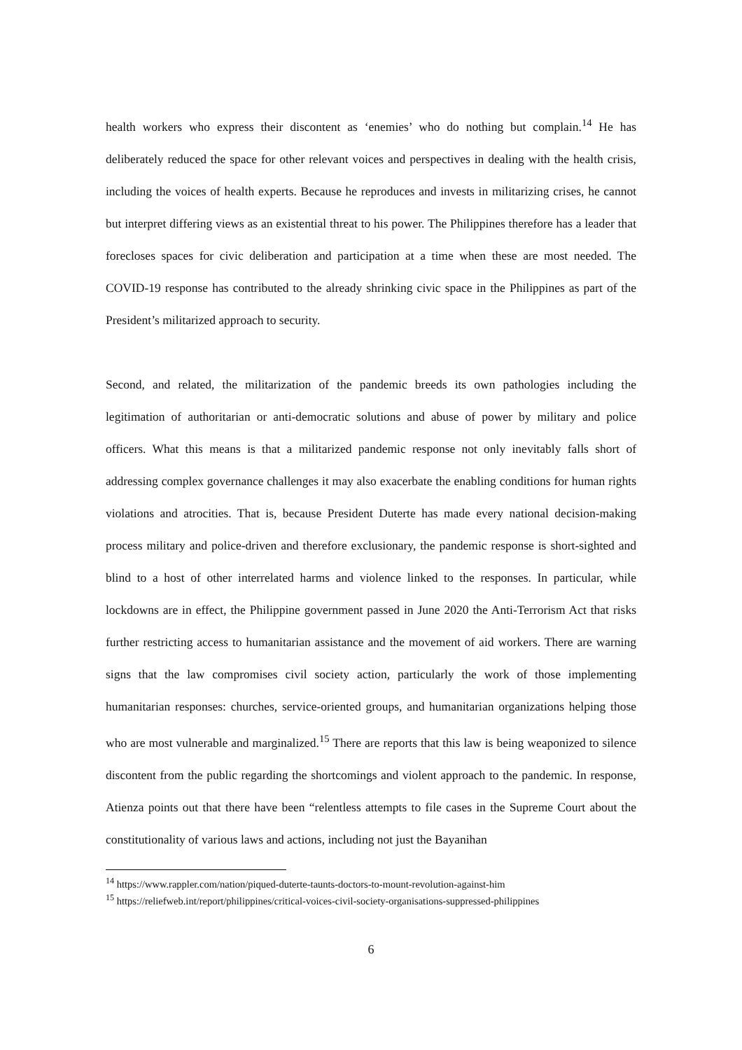health workers who express their discontent as ‘enemies’ who do nothing but complain.<sup>14</sup> He has deliberately reduced the space for other relevant voices and perspectives in dealing with the health crisis, including the voices of health experts. Because he reproduces and invests in militarizing crises, he cannot but interpret differing views as an existential threat to his power. The Philippines therefore has a leader that forecloses spaces for civic deliberation and participation at a time when these are most needed. The COVID-19 response has contributed to the already shrinking civic space in the Philippines as part of the President’s militarized approach to security.
Second, and related, the militarization of the pandemic breeds its own pathologies including the legitimation of authoritarian or anti-democratic solutions and abuse of power by military and police officers. What this means is that a militarized pandemic response not only inevitably falls short of addressing complex governance challenges it may also exacerbate the enabling conditions for human rights violations and atrocities. That is, because President Duterte has made every national decision-making process military and police-driven and therefore exclusionary, the pandemic response is short-sighted and blind to a host of other interrelated harms and violence linked to the responses. In particular, while lockdowns are in effect, the Philippine government passed in June 2020 the Anti-Terrorism Act that risks further restricting access to humanitarian assistance and the movement of aid workers. There are warning signs that the law compromises civil society action, particularly the work of those implementing humanitarian responses: churches, service-oriented groups, and humanitarian organizations helping those who are most vulnerable and marginalized.<sup>15</sup> There are reports that this law is being weaponized to silence discontent from the public regarding the shortcomings and violent approach to the pandemic. In response, Atienza points out that there have been “relentless attempts to file cases in the Supreme Court about the constitutionality of various laws and actions, including not just the Bayanihan
<sup>14</sup> https://www.rappler.com/nation/piqued-duterte-taunts-doctors-to-mount-revolution-against-him
<sup>15</sup> https://reliefweb.int/report/philippines/critical-voices-civil-society-organisations-suppressed-philippines
6